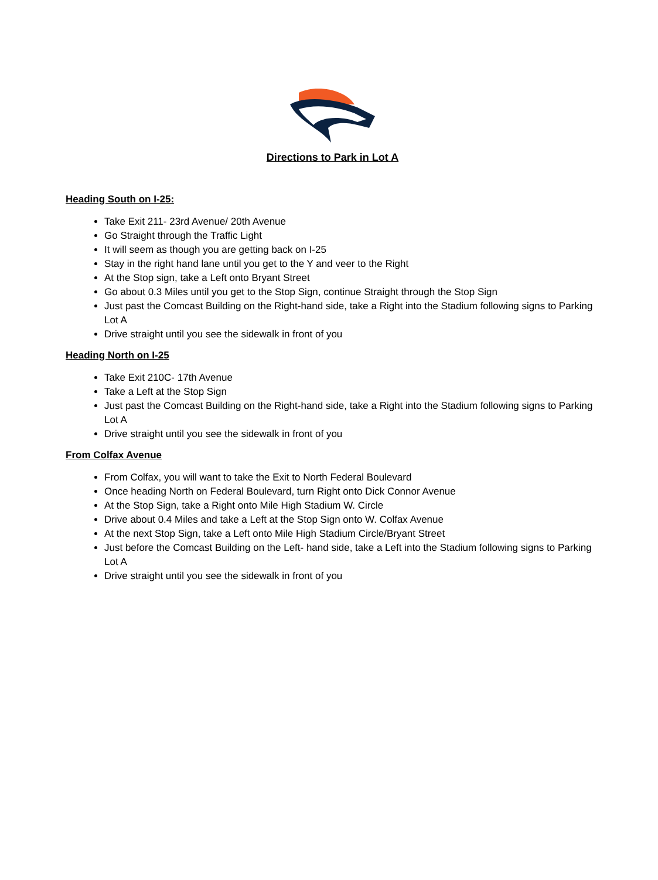Directions to Park in Lot A
Heading South on I-25:
Take Exit 211- 23rd Avenue/ 20th Avenue
Go Straight through the Traffic Light
It will seem as though you are getting back on I-25
Stay in the right hand lane until you get to the Y and veer to the Right
At the Stop sign, take a Left onto Bryant Street
Go about 0.3 Miles until you get to the Stop Sign, continue Straight through the Stop Sign
Just past the Comcast Building on the Right-hand side, take a Right into the Stadium following signs to Parking Lot A
Drive straight until you see the sidewalk in front of you
Heading North on I-25
Take Exit 210C- 17th Avenue
Take a Left at the Stop Sign
Just past the Comcast Building on the Right-hand side, take a Right into the Stadium following signs to Parking Lot A
Drive straight until you see the sidewalk in front of you
From Colfax Avenue
From Colfax, you will want to take the Exit to North Federal Boulevard
Once heading North on Federal Boulevard, turn Right onto Dick Connor Avenue
At the Stop Sign, take a Right onto Mile High Stadium W. Circle
Drive about 0.4 Miles and take a Left at the Stop Sign onto W. Colfax Avenue
At the next Stop Sign, take a Left onto Mile High Stadium Circle/Bryant Street
Just before the Comcast Building on the Left- hand side, take a Left into the Stadium following signs to Parking Lot A
Drive straight until you see the sidewalk in front of you